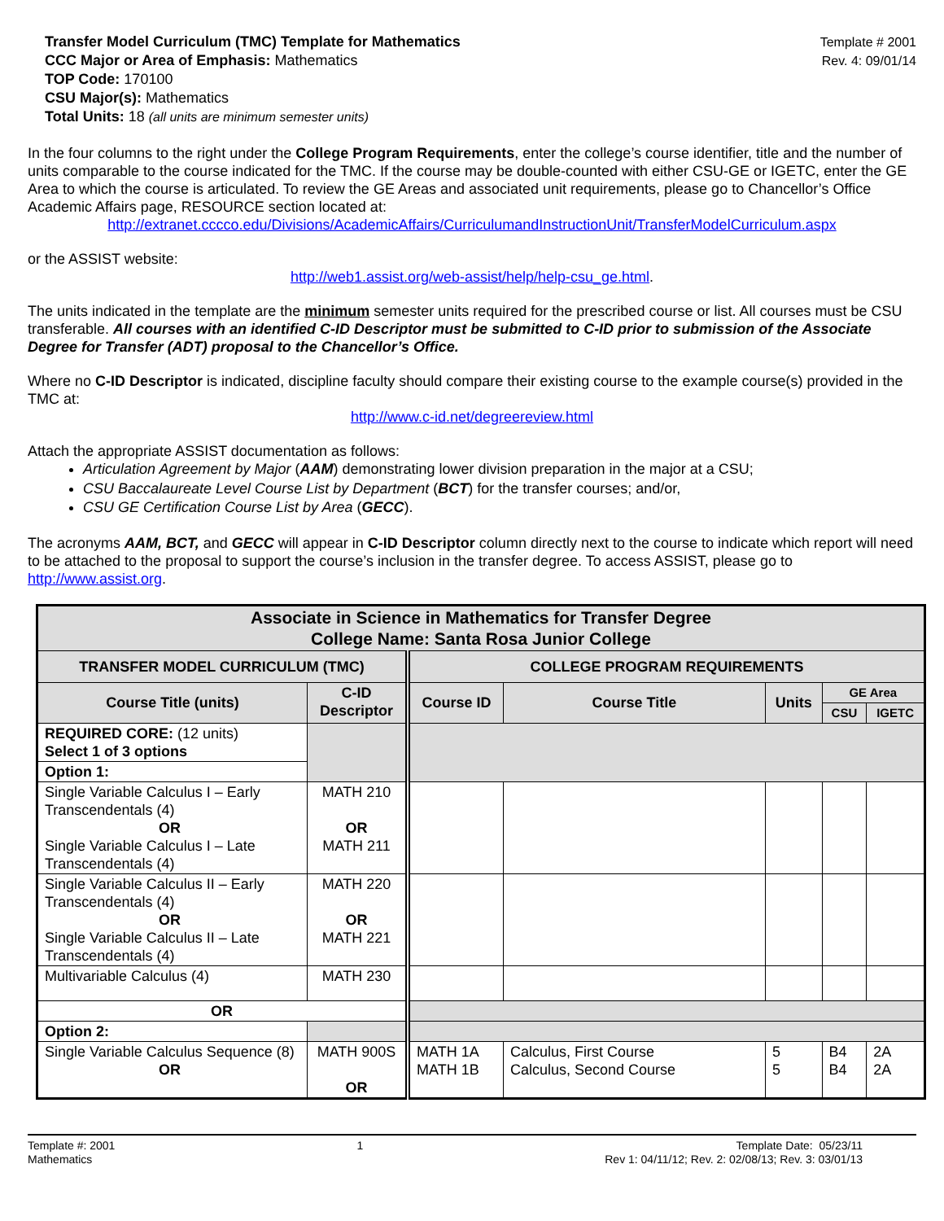Transfer Model Curriculum (TMC) Template for Mathematics
CCC Major or Area of Emphasis: Mathematics
TOP Code: 170100
CSU Major(s): Mathematics
Total Units: 18 (all units are minimum semester units)
Template # 2001
Rev. 4: 09/01/14
In the four columns to the right under the College Program Requirements, enter the college’s course identifier, title and the number of units comparable to the course indicated for the TMC. If the course may be double-counted with either CSU-GE or IGETC, enter the GE Area to which the course is articulated. To review the GE Areas and associated unit requirements, please go to Chancellor’s Office Academic Affairs page, RESOURCE section located at:
http://extranet.cccco.edu/Divisions/AcademicAffairs/CurriculumandInstructionUnit/TransferModelCurriculum.aspx
or the ASSIST website:
http://web1.assist.org/web-assist/help/help-csu_ge.html.
The units indicated in the template are the minimum semester units required for the prescribed course or list. All courses must be CSU transferable. All courses with an identified C-ID Descriptor must be submitted to C-ID prior to submission of the Associate Degree for Transfer (ADT) proposal to the Chancellor’s Office.
Where no C-ID Descriptor is indicated, discipline faculty should compare their existing course to the example course(s) provided in the TMC at:
http://www.c-id.net/degreereview.html
Attach the appropriate ASSIST documentation as follows:
Articulation Agreement by Major (AAM) demonstrating lower division preparation in the major at a CSU;
CSU Baccalaureate Level Course List by Department (BCT) for the transfer courses; and/or,
CSU GE Certification Course List by Area (GECC).
The acronyms AAM, BCT, and GECC will appear in C-ID Descriptor column directly next to the course to indicate which report will need to be attached to the proposal to support the course’s inclusion in the transfer degree. To access ASSIST, please go to http://www.assist.org.
| Associate in Science in Mathematics for Transfer Degree College Name: Santa Rosa Junior College | | | | | | |
| --- | --- | --- | --- | --- | --- | --- |
| TRANSFER MODEL CURRICULUM (TMC) | | COLLEGE PROGRAM REQUIREMENTS | | | | |
| Course Title (units) | C-ID Descriptor | Course ID | Course Title | Units | GE Area | |
| | | | | | CSU | IGETC |
| REQUIRED CORE: (12 units) Select 1 of 3 options | | | | | | |
| Option 1: | | | | | | |
| Single Variable Calculus I – Early Transcendentals (4) OR Single Variable Calculus I – Late Transcendentals (4) | MATH 210 OR MATH 211 | | | | | |
| Single Variable Calculus II – Early Transcendentals (4) OR Single Variable Calculus II – Late Transcendentals (4) | MATH 220 OR MATH 221 | | | | | |
| Multivariable Calculus (4) | MATH 230 | | | | | |
| OR | | | | | | |
| Option 2: | | | | | | |
| Single Variable Calculus Sequence (8) OR | MATH 900S OR | MATH 1A MATH 1B | Calculus, First Course Calculus, Second Course | 5 5 | B4 B4 | 2A 2A |
Template #: 2001
Mathematics
1 Template Date: 05/23/11
Rev 1: 04/11/12; Rev. 2: 02/08/13; Rev. 3: 03/01/13